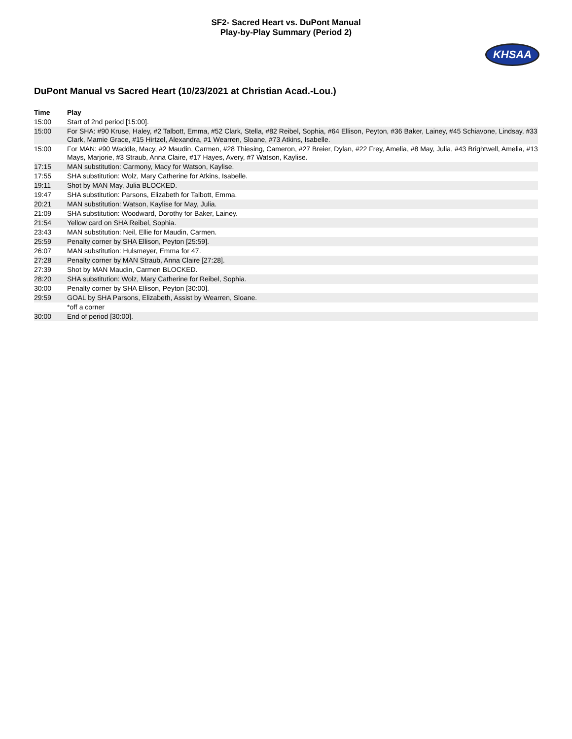SF2- Sacred Heart vs. DuPont Manual
Play-by-Play Summary (Period 2)
KHSAA
DuPont Manual vs Sacred Heart (10/23/2021 at Christian Acad.-Lou.)
| Time | Play |
| --- | --- |
| 15:00 | Start of 2nd period [15:00]. |
| 15:00 | For SHA: #90 Kruse, Haley, #2 Talbott, Emma, #52 Clark, Stella, #82 Reibel, Sophia, #64 Ellison, Peyton, #36 Baker, Lainey, #45 Schiavone, Lindsay, #33 Clark, Mamie Grace, #15 Hirtzel, Alexandra, #1 Wearren, Sloane, #73 Atkins, Isabelle. |
| 15:00 | For MAN: #90 Waddle, Macy, #2 Maudin, Carmen, #28 Thiesing, Cameron, #27 Breier, Dylan, #22 Frey, Amelia, #8 May, Julia, #43 Brightwell, Amelia, #13 Mays, Marjorie, #3 Straub, Anna Claire, #17 Hayes, Avery, #7 Watson, Kaylise. |
| 17:15 | MAN substitution: Carmony, Macy for Watson, Kaylise. |
| 17:55 | SHA substitution: Wolz, Mary Catherine for Atkins, Isabelle. |
| 19:11 | Shot by MAN May, Julia BLOCKED. |
| 19:47 | SHA substitution: Parsons, Elizabeth for Talbott, Emma. |
| 20:21 | MAN substitution: Watson, Kaylise for May, Julia. |
| 21:09 | SHA substitution: Woodward, Dorothy for Baker, Lainey. |
| 21:54 | Yellow card on SHA Reibel, Sophia. |
| 23:43 | MAN substitution: Neil, Ellie for Maudin, Carmen. |
| 25:59 | Penalty corner by SHA Ellison, Peyton [25:59]. |
| 26:07 | MAN substitution: Hulsmeyer, Emma for 47. |
| 27:28 | Penalty corner by MAN Straub, Anna Claire [27:28]. |
| 27:39 | Shot by MAN Maudin, Carmen BLOCKED. |
| 28:20 | SHA substitution: Wolz, Mary Catherine for Reibel, Sophia. |
| 30:00 | Penalty corner by SHA Ellison, Peyton [30:00]. |
| 29:59 | GOAL by SHA Parsons, Elizabeth, Assist by Wearren, Sloane. |
| | *off a corner |
| 30:00 | End of period [30:00]. |